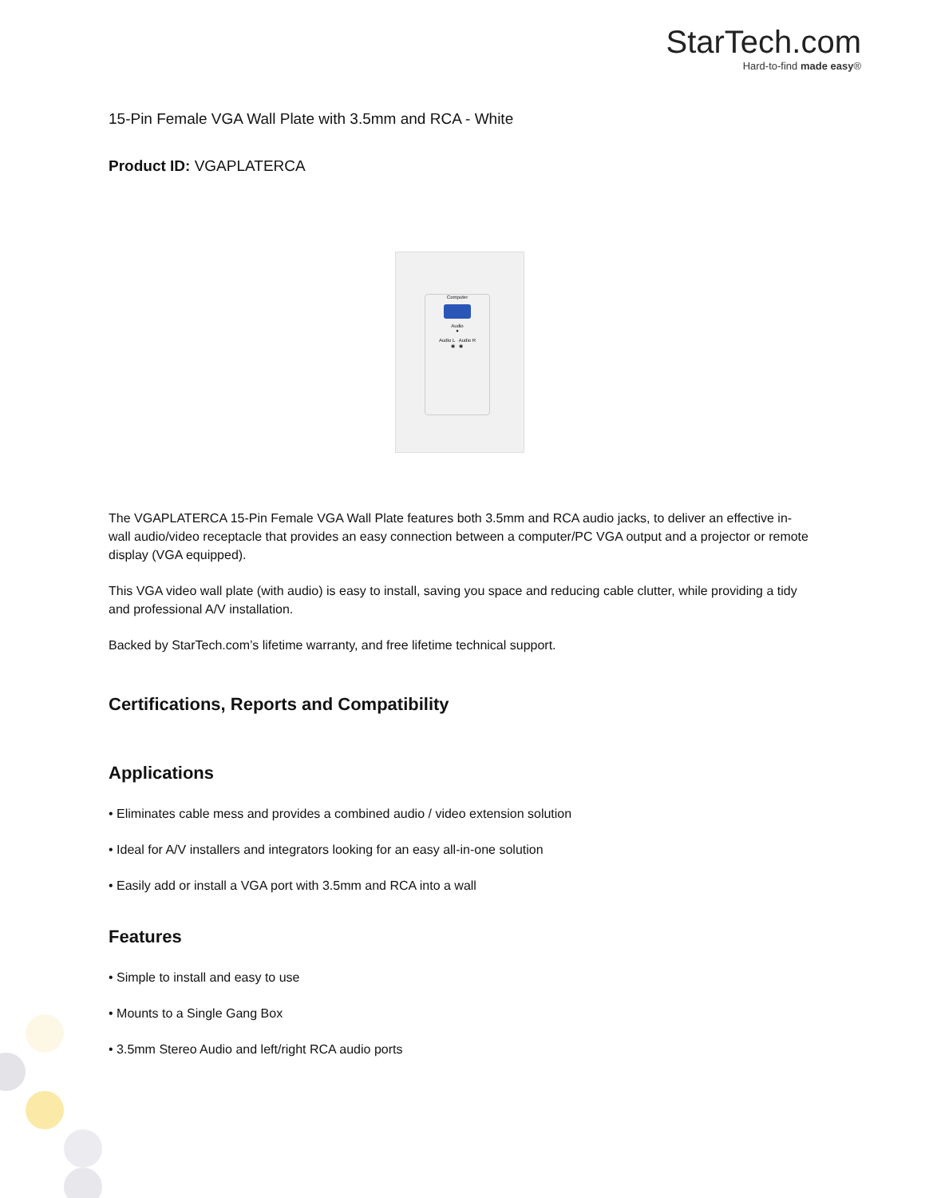StarTech.com
Hard-to-find made easy®
15-Pin Female VGA Wall Plate with 3.5mm and RCA - White
Product ID: VGAPLATERCA
Computer
Audio
●
Audio L Audio R
◉ ◉
The VGAPLATERCA 15-Pin Female VGA Wall Plate features both 3.5mm and RCA audio jacks, to deliver an effective in-wall audio/video receptacle that provides an easy connection between a computer/PC VGA output and a projector or remote display (VGA equipped).
This VGA video wall plate (with audio) is easy to install, saving you space and reducing cable clutter, while providing a tidy and professional A/V installation.
Backed by StarTech.com’s lifetime warranty, and free lifetime technical support.
Certifications, Reports and Compatibility
Applications
• Eliminates cable mess and provides a combined audio / video extension solution
• Ideal for A/V installers and integrators looking for an easy all-in-one solution
• Easily add or install a VGA port with 3.5mm and RCA into a wall
Features
• Simple to install and easy to use
• Mounts to a Single Gang Box
• 3.5mm Stereo Audio and left/right RCA audio ports